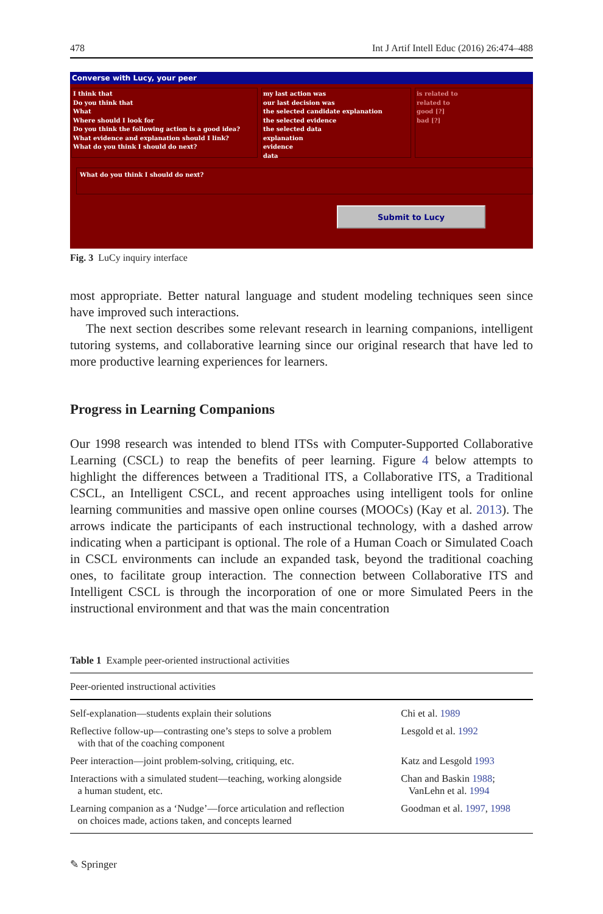478 Int J Artif Intell Educ (2016) 26:474–488
Converse with Lucy, your peer
I think that
Do you think that
What
Where should I look for
Do you think the following action is a good idea?
What evidence and explanation should I link?
What do you think I should do next?
my last action was
our last decision was
the selected candidate explanation
the selected evidence
the selected data
explanation
evidence
data
is related to
related to
good [?]
bad [?]
What do you think I should do next?
Submit to Lucy
Fig. 3 LuCy inquiry interface
most appropriate. Better natural language and student modeling techniques seen since have improved such interactions.
The next section describes some relevant research in learning companions, intelligent tutoring systems, and collaborative learning since our original research that have led to more productive learning experiences for learners.
Progress in Learning Companions
Our 1998 research was intended to blend ITSs with Computer-Supported Collaborative Learning (CSCL) to reap the benefits of peer learning. Figure 4 below attempts to highlight the differences between a Traditional ITS, a Collaborative ITS, a Traditional CSCL, an Intelligent CSCL, and recent approaches using intelligent tools for online learning communities and massive open online courses (MOOCs) (Kay et al. 2013). The arrows indicate the participants of each instructional technology, with a dashed arrow indicating when a participant is optional. The role of a Human Coach or Simulated Coach in CSCL environments can include an expanded task, beyond the traditional coaching ones, to facilitate group interaction. The connection between Collaborative ITS and Intelligent CSCL is through the incorporation of one or more Simulated Peers in the instructional environment and that was the main concentration
Table 1 Example peer-oriented instructional activities
| Peer-oriented instructional activities | |
| --- | --- |
| Self-explanation—students explain their solutions | Chi et al. 1989 |
| Reflective follow-up—contrasting one’s steps to solve a problem with that of the coaching component | Lesgold et al. 1992 |
| Peer interaction—joint problem-solving, critiquing, etc. | Katz and Lesgold 1993 |
| Interactions with a simulated student—teaching, working alongside a human student, etc. | Chan and Baskin 1988 ; VanLehn et al. 1994 |
| Learning companion as a ‘Nudge’—force articulation and reflection on choices made, actions taken, and concepts learned | Goodman et al. 1997 , 1998 |
✎ Springer